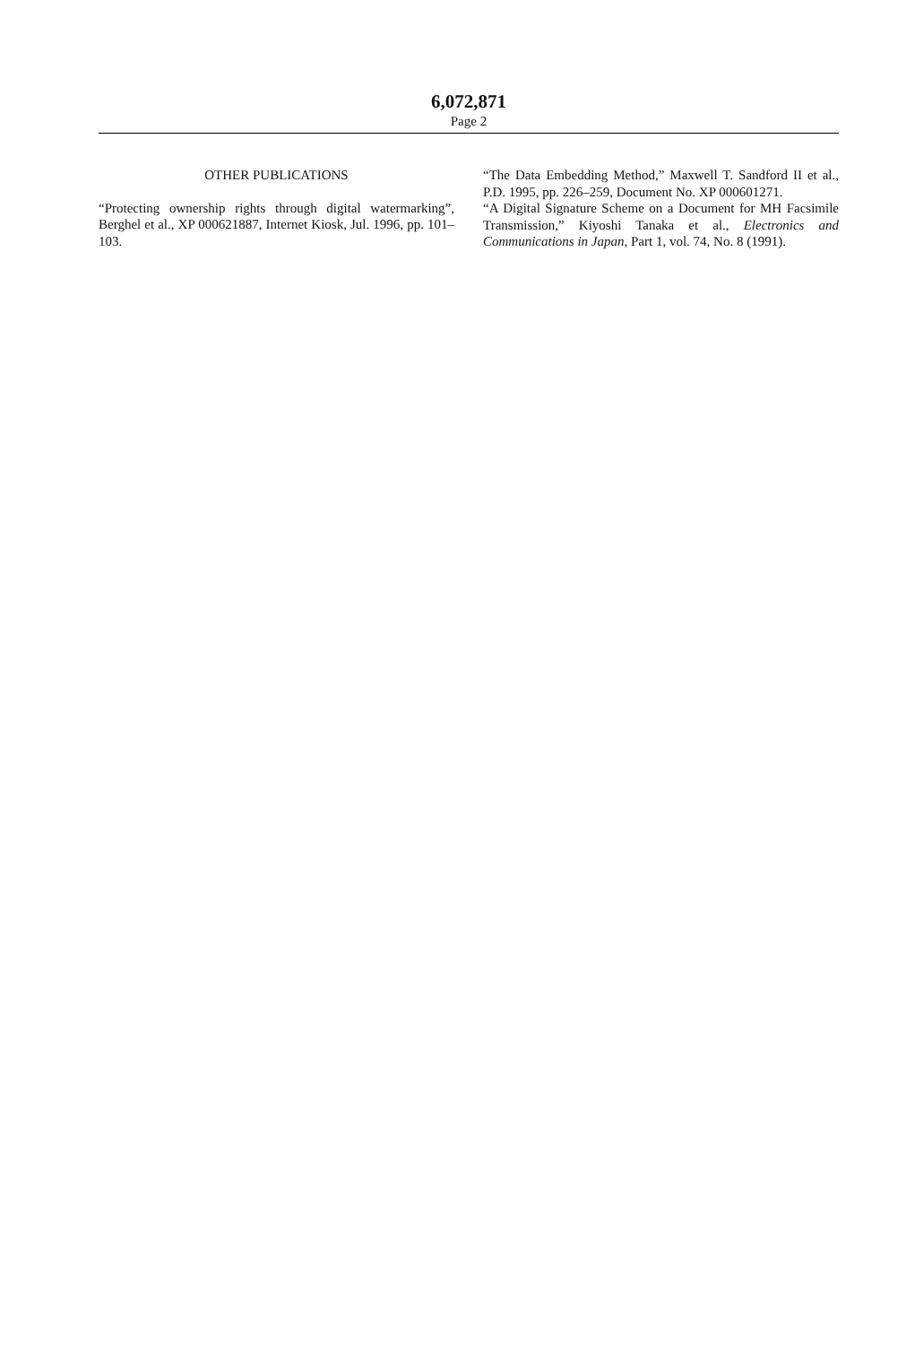6,072,871
Page 2
OTHER PUBLICATIONS
“Protecting ownership rights through digital watermarking”, Berghel et al., XP 000621887, Internet Kiosk, Jul. 1996, pp. 101–103.
“The Data Embedding Method,” Maxwell T. Sandford II et al., P.D. 1995, pp. 226–259, Document No. XP 000601271.
“A Digital Signature Scheme on a Document for MH Facsimile Transmission,” Kiyoshi Tanaka et al., Electronics and Communications in Japan, Part 1, vol. 74, No. 8 (1991).